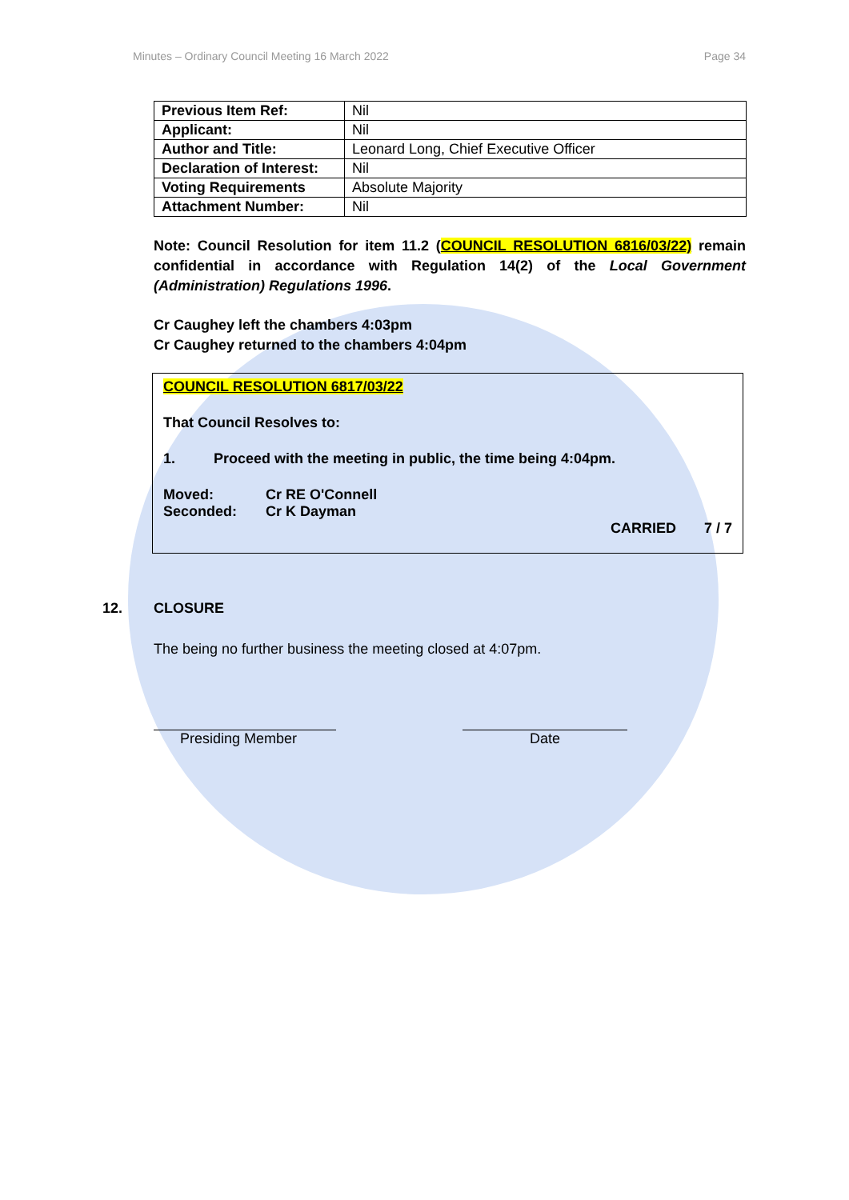Minutes – Ordinary Council Meeting 16 March 2022 Page 34
| Previous Item Ref: | Nil |
| Applicant: | Nil |
| Author and Title: | Leonard Long, Chief Executive Officer |
| Declaration of Interest: | Nil |
| Voting Requirements | Absolute Majority |
| Attachment Number: | Nil |
Note: Council Resolution for item 11.2 (COUNCIL RESOLUTION 6816/03/22) remain confidential in accordance with Regulation 14(2) of the Local Government (Administration) Regulations 1996.
Cr Caughey left the chambers 4:03pm
Cr Caughey returned to the chambers 4:04pm
COUNCIL RESOLUTION 6817/03/22
That Council Resolves to:
1. Proceed with the meeting in public, the time being 4:04pm.
Moved: Cr RE O'Connell
Seconded: Cr K Dayman
CARRIED 7 / 7
12. CLOSURE
The being no further business the meeting closed at 4:07pm.
Presiding Member Date